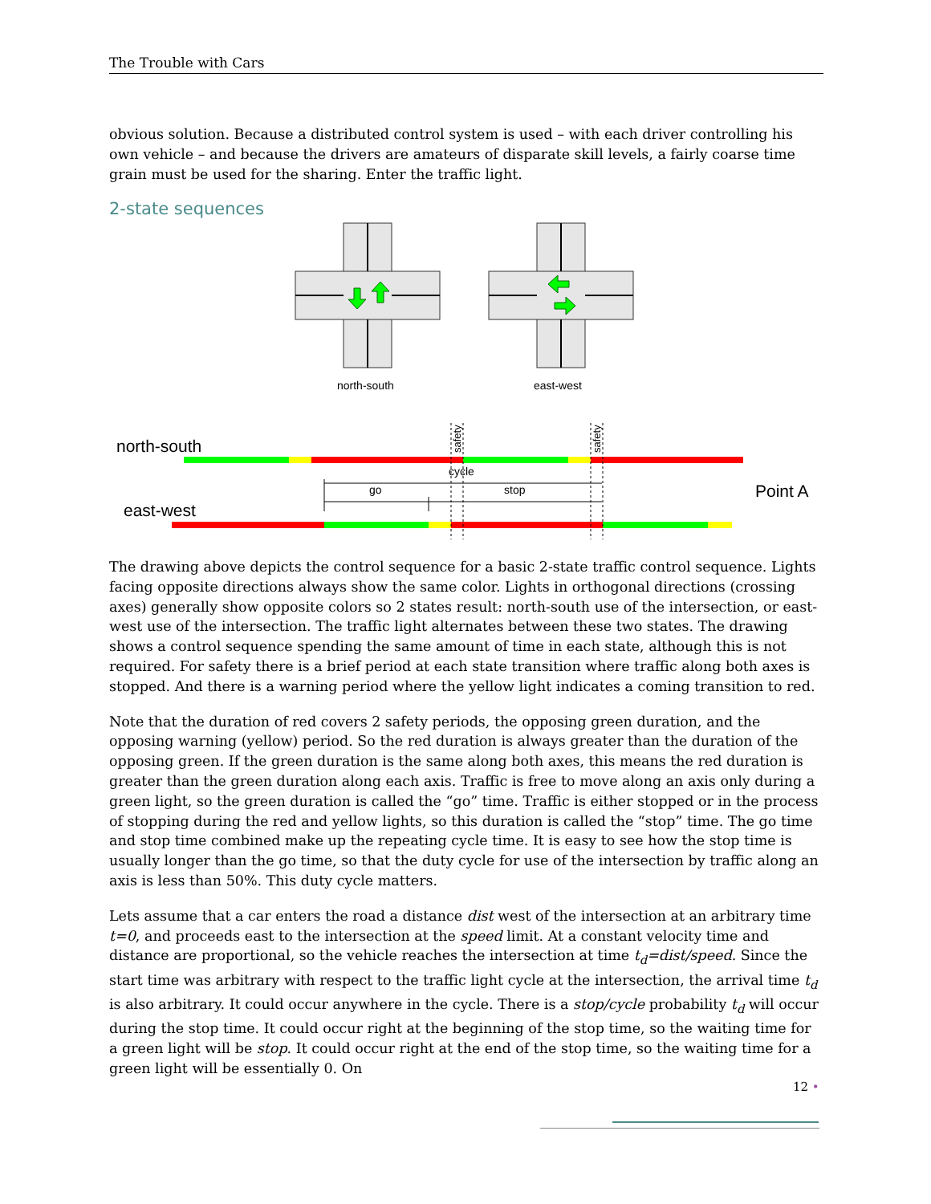The Trouble with Cars
obvious solution. Because a distributed control system is used – with each driver controlling his own vehicle – and because the drivers are amateurs of disparate skill levels, a fairly coarse time grain must be used for the sharing. Enter the traffic light.
2-state sequences
north-south
east-west
north-south
east-west
Point A
cycle
go
stop
safety
safety
The drawing above depicts the control sequence for a basic 2-state traffic control sequence. Lights facing opposite directions always show the same color. Lights in orthogonal directions (crossing axes) generally show opposite colors so 2 states result: north-south use of the intersection, or east-west use of the intersection. The traffic light alternates between these two states. The drawing shows a control sequence spending the same amount of time in each state, although this is not required. For safety there is a brief period at each state transition where traffic along both axes is stopped. And there is a warning period where the yellow light indicates a coming transition to red.
Note that the duration of red covers 2 safety periods, the opposing green duration, and the opposing warning (yellow) period. So the red duration is always greater than the duration of the opposing green. If the green duration is the same along both axes, this means the red duration is greater than the green duration along each axis. Traffic is free to move along an axis only during a green light, so the green duration is called the “go” time. Traffic is either stopped or in the process of stopping during the red and yellow lights, so this duration is called the “stop” time. The go time and stop time combined make up the repeating cycle time. It is easy to see how the stop time is usually longer than the go time, so that the duty cycle for use of the intersection by traffic along an axis is less than 50%. This duty cycle matters.
Lets assume that a car enters the road a distance dist west of the intersection at an arbitrary time t=0, and proceeds east to the intersection at the speed limit. At a constant velocity time and distance are proportional, so the vehicle reaches the intersection at time t<sub>d</sub>=dist/speed. Since the start time was arbitrary with respect to the traffic light cycle at the intersection, the arrival time t<sub>d</sub> is also arbitrary. It could occur anywhere in the cycle. There is a stop/cycle probability t<sub>d</sub> will occur during the stop time. It could occur right at the beginning of the stop time, so the waiting time for a green light will be stop. It could occur right at the end of the stop time, so the waiting time for a green light will be essentially 0. On
12 •